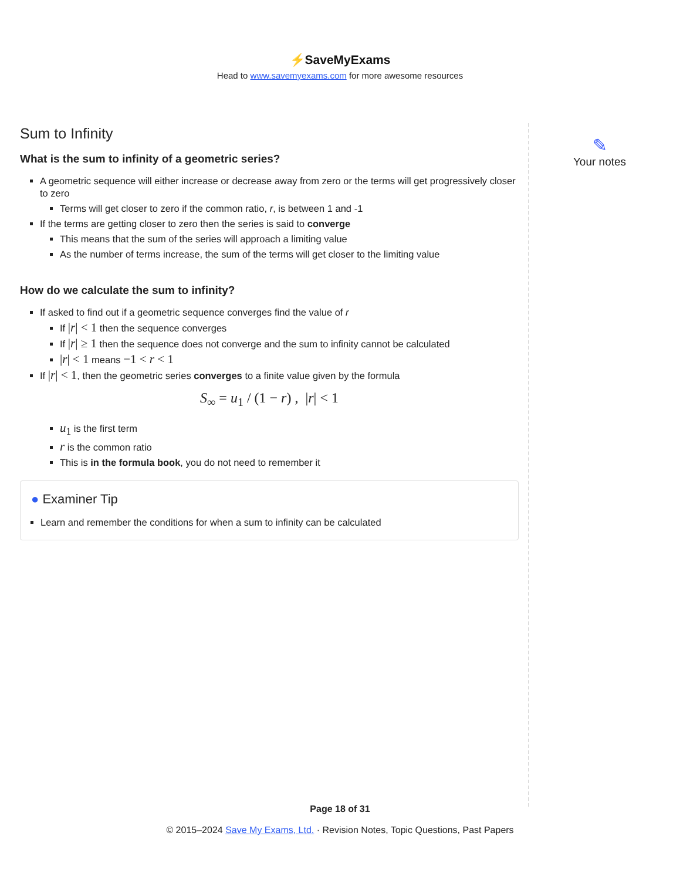⚡SaveMyExams
Head to www.savemyexams.com for more awesome resources
Sum to Infinity
What is the sum to infinity of a geometric series?
A geometric sequence will either increase or decrease away from zero or the terms will get progressively closer to zero
Terms will get closer to zero if the common ratio, r, is between 1 and -1
If the terms are getting closer to zero then the series is said to converge
This means that the sum of the series will approach a limiting value
As the number of terms increase, the sum of the terms will get closer to the limiting value
How do we calculate the sum to infinity?
If asked to find out if a geometric sequence converges find the value of r
If |r| < 1 then the sequence converges
If |r| ≥ 1 then the sequence does not converge and the sum to infinity cannot be calculated
|r| < 1 means −1 < r < 1
If |r| < 1, then the geometric series converges to a finite value given by the formula
S<sub>∞</sub> = u<sub>1</sub> / (1 − r) , |r| < 1
u<sub>1</sub> is the first term
r is the common ratio
This is in the formula book, you do not need to remember it
● Examiner Tip
Learn and remember the conditions for when a sum to infinity can be calculated
✎
Your notes
Page 18 of 31
© 2015–2024 Save My Exams, Ltd. · Revision Notes, Topic Questions, Past Papers